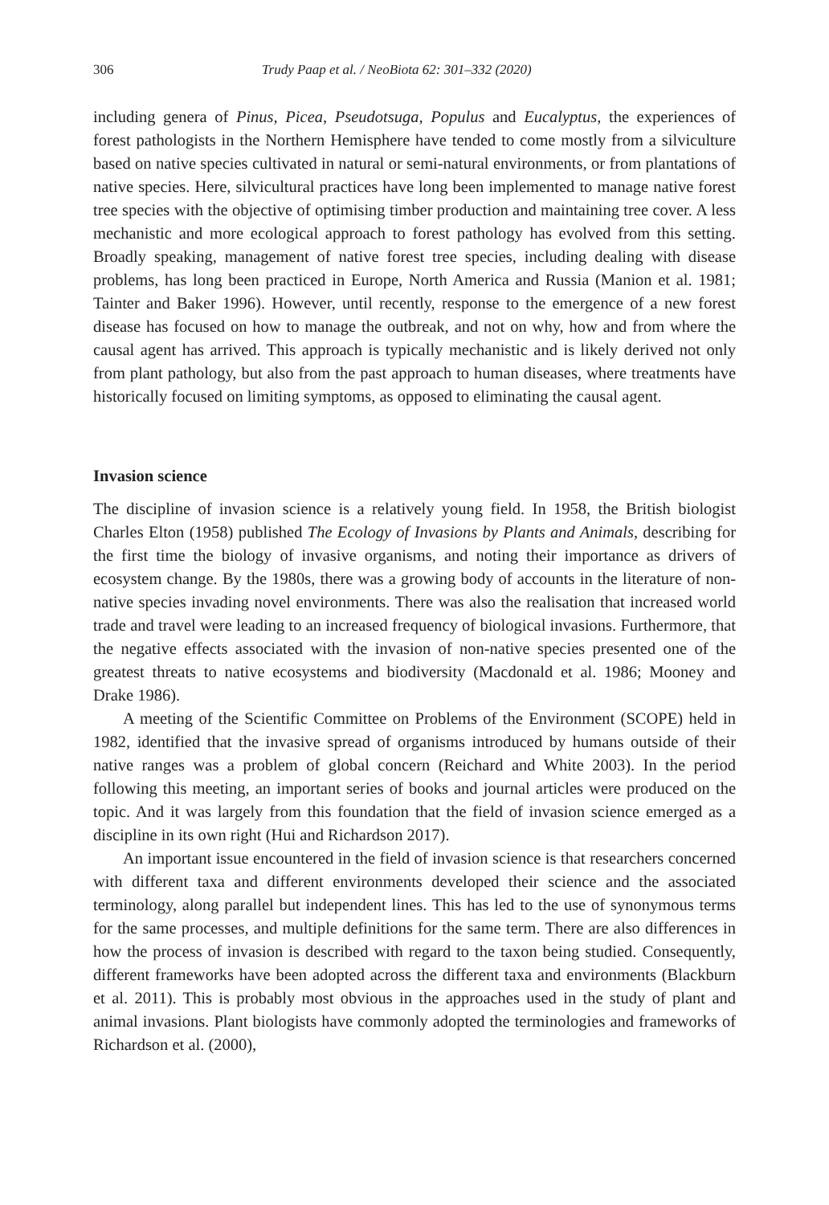306 Trudy Paap et al. / NeoBiota 62: 301–332 (2020)
including genera of Pinus, Picea, Pseudotsuga, Populus and Eucalyptus, the experiences of forest pathologists in the Northern Hemisphere have tended to come mostly from a silviculture based on native species cultivated in natural or semi-natural environments, or from plantations of native species. Here, silvicultural practices have long been implemented to manage native forest tree species with the objective of optimising timber production and maintaining tree cover. A less mechanistic and more ecological approach to forest pathology has evolved from this setting. Broadly speaking, management of native forest tree species, including dealing with disease problems, has long been practiced in Europe, North America and Russia (Manion et al. 1981; Tainter and Baker 1996). However, until recently, response to the emergence of a new forest disease has focused on how to manage the outbreak, and not on why, how and from where the causal agent has arrived. This approach is typically mechanistic and is likely derived not only from plant pathology, but also from the past approach to human diseases, where treatments have historically focused on limiting symptoms, as opposed to eliminating the causal agent.
Invasion science
The discipline of invasion science is a relatively young field. In 1958, the British biologist Charles Elton (1958) published The Ecology of Invasions by Plants and Animals, describing for the first time the biology of invasive organisms, and noting their importance as drivers of ecosystem change. By the 1980s, there was a growing body of accounts in the literature of non-native species invading novel environments. There was also the realisation that increased world trade and travel were leading to an increased frequency of biological invasions. Furthermore, that the negative effects associated with the invasion of non-native species presented one of the greatest threats to native ecosystems and biodiversity (Macdonald et al. 1986; Mooney and Drake 1986).
A meeting of the Scientific Committee on Problems of the Environment (SCOPE) held in 1982, identified that the invasive spread of organisms introduced by humans outside of their native ranges was a problem of global concern (Reichard and White 2003). In the period following this meeting, an important series of books and journal articles were produced on the topic. And it was largely from this foundation that the field of invasion science emerged as a discipline in its own right (Hui and Richardson 2017).
An important issue encountered in the field of invasion science is that researchers concerned with different taxa and different environments developed their science and the associated terminology, along parallel but independent lines. This has led to the use of synonymous terms for the same processes, and multiple definitions for the same term. There are also differences in how the process of invasion is described with regard to the taxon being studied. Consequently, different frameworks have been adopted across the different taxa and environments (Blackburn et al. 2011). This is probably most obvious in the approaches used in the study of plant and animal invasions. Plant biologists have commonly adopted the terminologies and frameworks of Richardson et al. (2000),